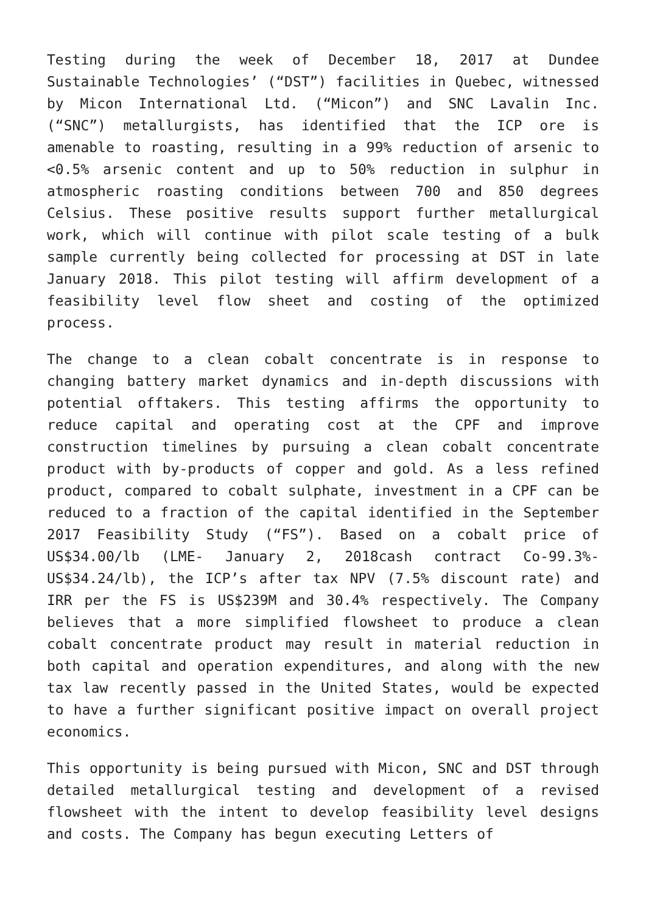Testing during the week of December 18, 2017 at Dundee Sustainable Technologies’ (“DST”) facilities in Quebec, witnessed by Micon International Ltd. (“Micon”) and SNC Lavalin Inc. (“SNC”) metallurgists, has identified that the ICP ore is amenable to roasting, resulting in a 99% reduction of arsenic to <0.5% arsenic content and up to 50% reduction in sulphur in atmospheric roasting conditions between 700 and 850 degrees Celsius. These positive results support further metallurgical work, which will continue with pilot scale testing of a bulk sample currently being collected for processing at DST in late January 2018. This pilot testing will affirm development of a feasibility level flow sheet and costing of the optimized process.
The change to a clean cobalt concentrate is in response to changing battery market dynamics and in-depth discussions with potential offtakers. This testing affirms the opportunity to reduce capital and operating cost at the CPF and improve construction timelines by pursuing a clean cobalt concentrate product with by-products of copper and gold. As a less refined product, compared to cobalt sulphate, investment in a CPF can be reduced to a fraction of the capital identified in the September 2017 Feasibility Study (“FS”). Based on a cobalt price of US$34.00/lb (LME- January 2, 2018cash contract Co-99.3%- US$34.24/lb), the ICP’s after tax NPV (7.5% discount rate) and IRR per the FS is US$239M and 30.4% respectively. The Company believes that a more simplified flowsheet to produce a clean cobalt concentrate product may result in material reduction in both capital and operation expenditures, and along with the new tax law recently passed in the United States, would be expected to have a further significant positive impact on overall project economics.
This opportunity is being pursued with Micon, SNC and DST through detailed metallurgical testing and development of a revised flowsheet with the intent to develop feasibility level designs and costs. The Company has begun executing Letters of